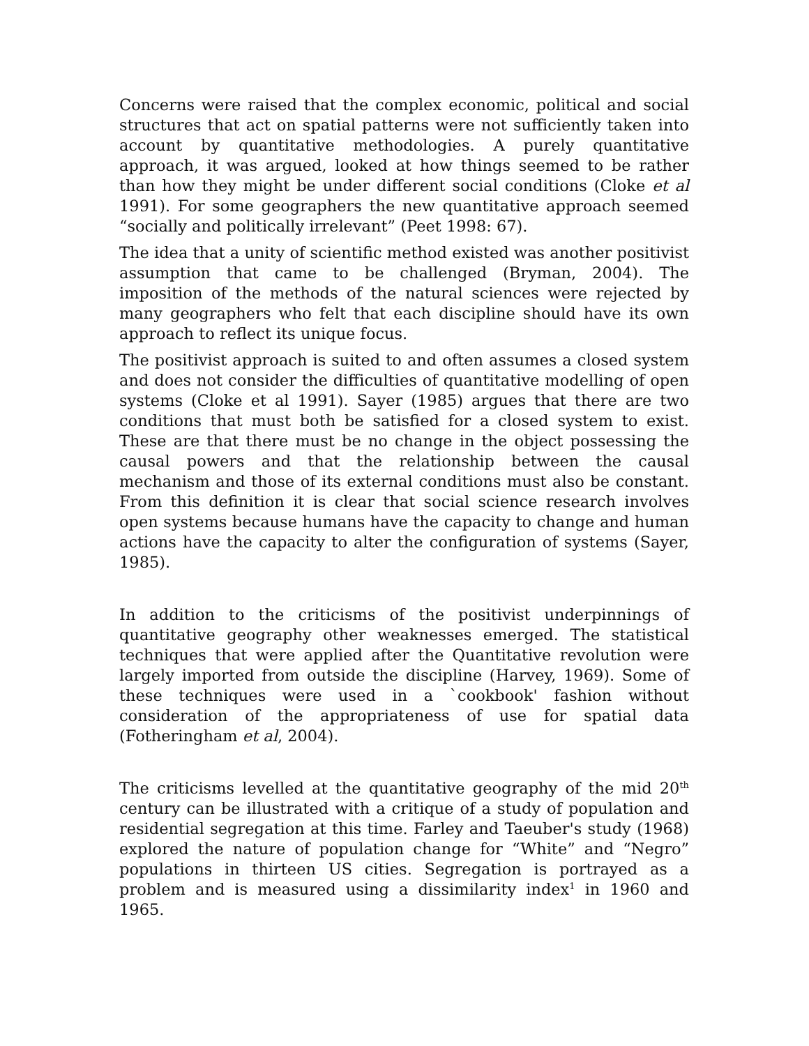Concerns were raised that the complex economic, political and social structures that act on spatial patterns were not sufficiently taken into account by quantitative methodologies. A purely quantitative approach, it was argued, looked at how things seemed to be rather than how they might be under different social conditions (Cloke et al 1991). For some geographers the new quantitative approach seemed “socially and politically irrelevant” (Peet 1998: 67).
The idea that a unity of scientific method existed was another positivist assumption that came to be challenged (Bryman, 2004). The imposition of the methods of the natural sciences were rejected by many geographers who felt that each discipline should have its own approach to reflect its unique focus.
The positivist approach is suited to and often assumes a closed system and does not consider the difficulties of quantitative modelling of open systems (Cloke et al 1991). Sayer (1985) argues that there are two conditions that must both be satisfied for a closed system to exist. These are that there must be no change in the object possessing the causal powers and that the relationship between the causal mechanism and those of its external conditions must also be constant. From this definition it is clear that social science research involves open systems because humans have the capacity to change and human actions have the capacity to alter the configuration of systems (Sayer, 1985).
In addition to the criticisms of the positivist underpinnings of quantitative geography other weaknesses emerged. The statistical techniques that were applied after the Quantitative revolution were largely imported from outside the discipline (Harvey, 1969). Some of these techniques were used in a `cookbook' fashion without consideration of the appropriateness of use for spatial data (Fotheringham et al, 2004).
The criticisms levelled at the quantitative geography of the mid 20<sup>th</sup> century can be illustrated with a critique of a study of population and residential segregation at this time. Farley and Taeuber's study (1968) explored the nature of population change for “White” and “Negro” populations in thirteen US cities. Segregation is portrayed as a problem and is measured using a dissimilarity index<sup>1</sup> in 1960 and 1965.